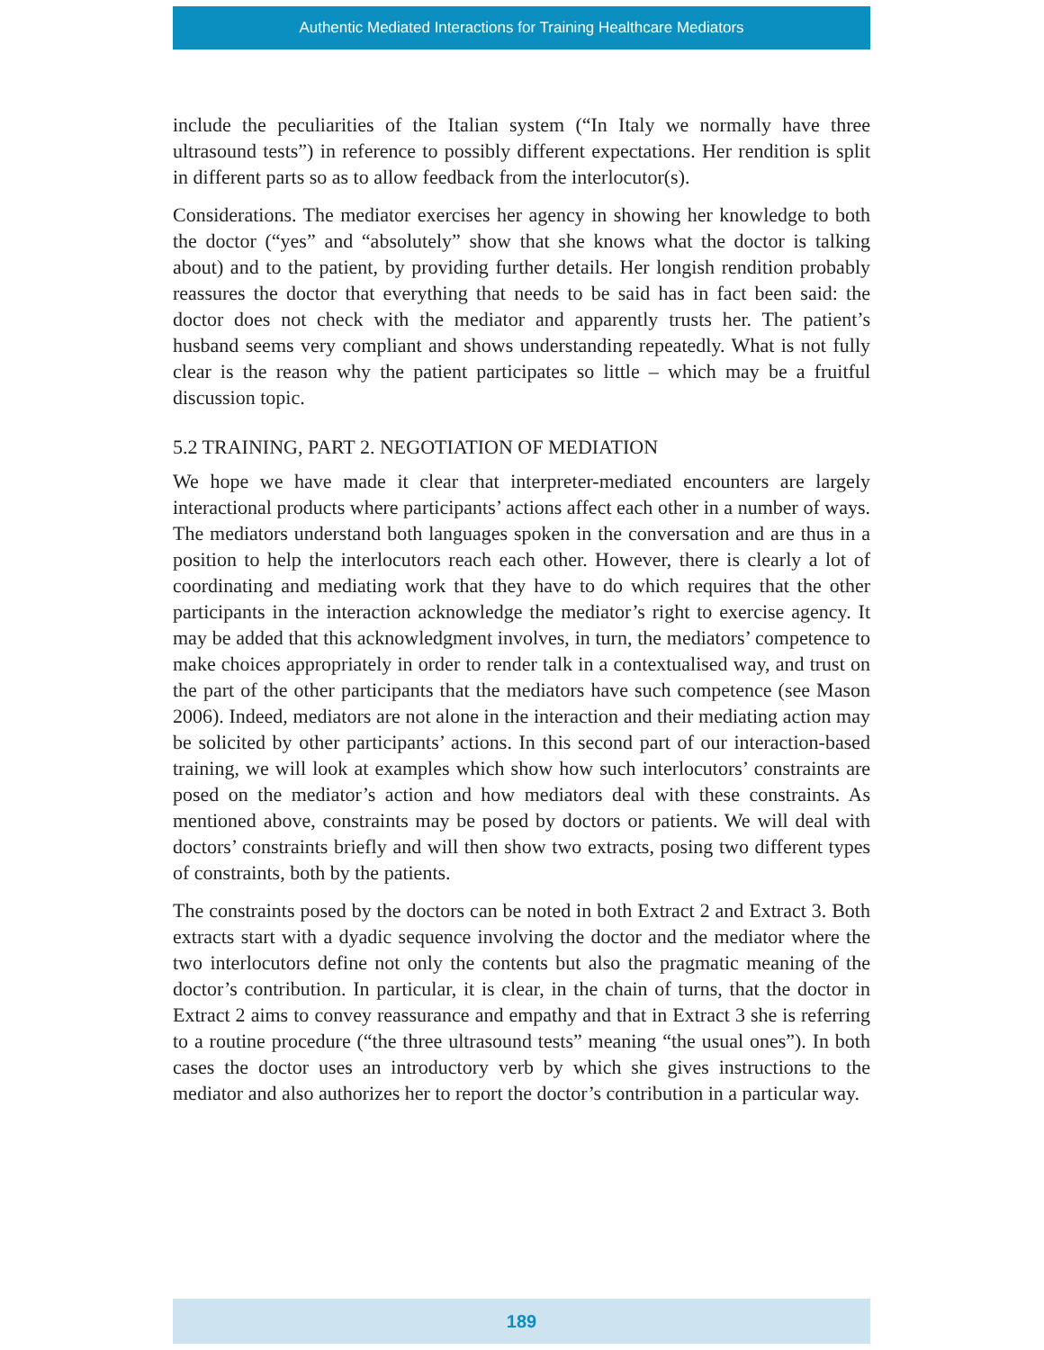Authentic Mediated Interactions for Training Healthcare Mediators
include the peculiarities of the Italian system (“In Italy we normally have three ultrasound tests”) in reference to possibly different expectations. Her rendition is split in different parts so as to allow feedback from the interlocutor(s).
Considerations. The mediator exercises her agency in showing her knowledge to both the doctor (“yes” and “absolutely” show that she knows what the doctor is talking about) and to the patient, by providing further details. Her longish rendition probably reassures the doctor that everything that needs to be said has in fact been said: the doctor does not check with the mediator and apparently trusts her. The patient’s husband seems very compliant and shows understanding repeatedly. What is not fully clear is the reason why the patient participates so little – which may be a fruitful discussion topic.
5.2 TRAINING, PART 2. NEGOTIATION OF MEDIATION
We hope we have made it clear that interpreter-mediated encounters are largely interactional products where participants’ actions affect each other in a number of ways. The mediators understand both languages spoken in the conversation and are thus in a position to help the interlocutors reach each other. However, there is clearly a lot of coordinating and mediating work that they have to do which requires that the other participants in the interaction acknowledge the mediator’s right to exercise agency. It may be added that this acknowledgment involves, in turn, the mediators’ competence to make choices appropriately in order to render talk in a contextualised way, and trust on the part of the other participants that the mediators have such competence (see Mason 2006). Indeed, mediators are not alone in the interaction and their mediating action may be solicited by other participants’ actions. In this second part of our interaction-based training, we will look at examples which show how such interlocutors’ constraints are posed on the mediator’s action and how mediators deal with these constraints. As mentioned above, constraints may be posed by doctors or patients. We will deal with doctors’ constraints briefly and will then show two extracts, posing two different types of constraints, both by the patients.
The constraints posed by the doctors can be noted in both Extract 2 and Extract 3. Both extracts start with a dyadic sequence involving the doctor and the mediator where the two interlocutors define not only the contents but also the pragmatic meaning of the doctor’s contribution. In particular, it is clear, in the chain of turns, that the doctor in Extract 2 aims to convey reassurance and empathy and that in Extract 3 she is referring to a routine procedure (“the three ultrasound tests” meaning “the usual ones”). In both cases the doctor uses an introductory verb by which she gives instructions to the mediator and also authorizes her to report the doctor’s contribution in a particular way.
189